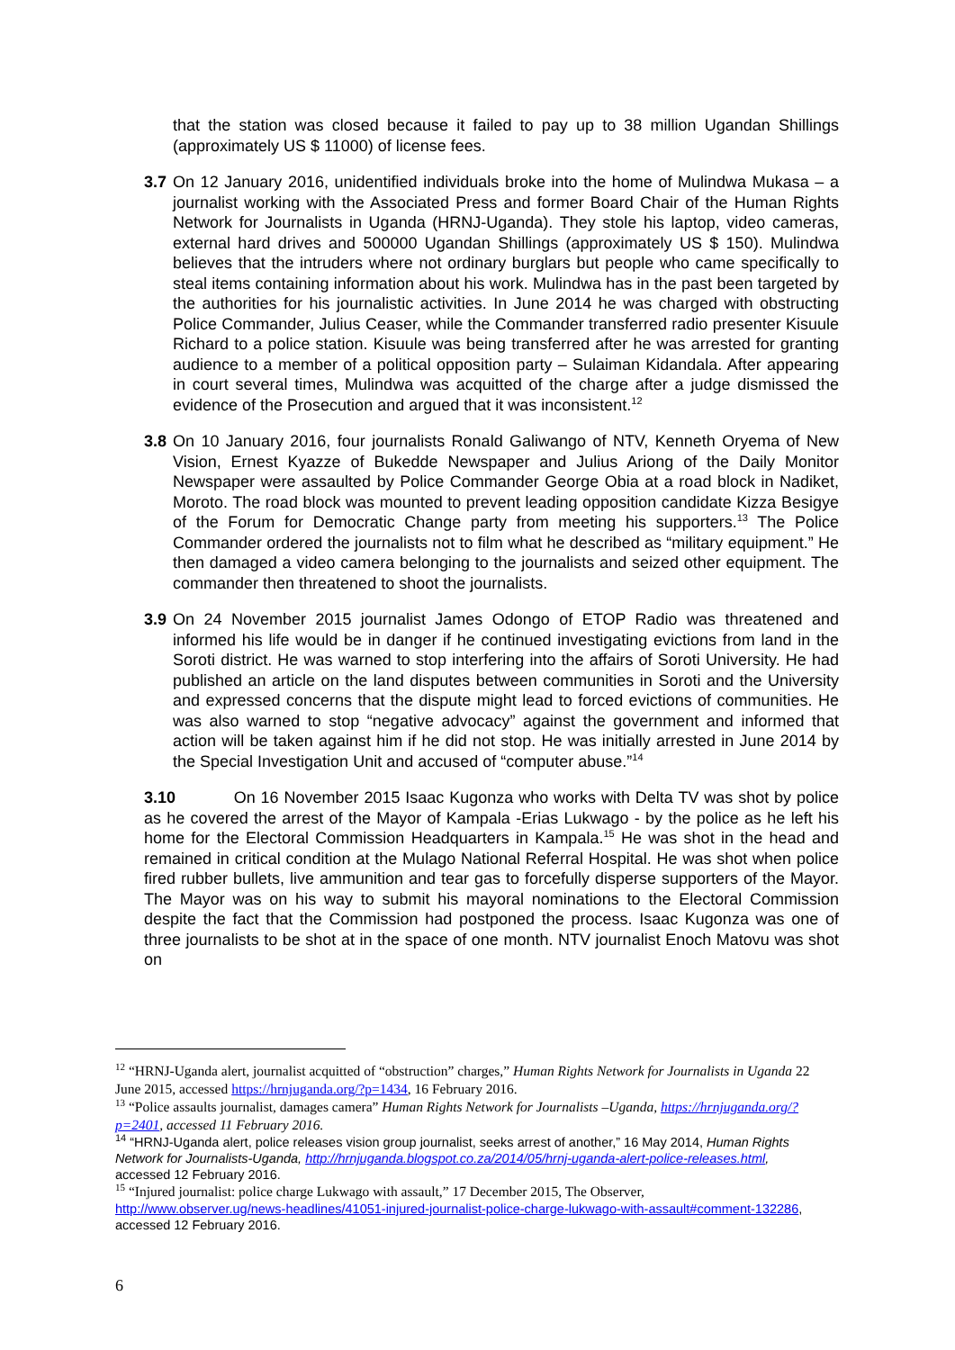that the station was closed because it failed to pay up to 38 million Ugandan Shillings (approximately US $ 11000) of license fees.
3.7
On 12 January 2016, unidentified individuals broke into the home of Mulindwa Mukasa – a journalist working with the Associated Press and former Board Chair of the Human Rights Network for Journalists in Uganda (HRNJ-Uganda). They stole his laptop, video cameras, external hard drives and 500000 Ugandan Shillings (approximately US $ 150). Mulindwa believes that the intruders where not ordinary burglars but people who came specifically to steal items containing information about his work. Mulindwa has in the past been targeted by the authorities for his journalistic activities. In June 2014 he was charged with obstructing Police Commander, Julius Ceaser, while the Commander transferred radio presenter Kisuule Richard to a police station. Kisuule was being transferred after he was arrested for granting audience to a member of a political opposition party – Sulaiman Kidandala. After appearing in court several times, Mulindwa was acquitted of the charge after a judge dismissed the evidence of the Prosecution and argued that it was inconsistent.<sup>12</sup>
3.8
On 10 January 2016, four journalists Ronald Galiwango of NTV, Kenneth Oryema of New Vision, Ernest Kyazze of Bukedde Newspaper and Julius Ariong of the Daily Monitor Newspaper were assaulted by Police Commander George Obia at a road block in Nadiket, Moroto. The road block was mounted to prevent leading opposition candidate Kizza Besigye of the Forum for Democratic Change party from meeting his supporters.<sup>13</sup> The Police Commander ordered the journalists not to film what he described as “military equipment.” He then damaged a video camera belonging to the journalists and seized other equipment. The commander then threatened to shoot the journalists.
3.9
On 24 November 2015 journalist James Odongo of ETOP Radio was threatened and informed his life would be in danger if he continued investigating evictions from land in the Soroti district. He was warned to stop interfering into the affairs of Soroti University. He had published an article on the land disputes between communities in Soroti and the University and expressed concerns that the dispute might lead to forced evictions of communities. He was also warned to stop “negative advocacy” against the government and informed that action will be taken against him if he did not stop. He was initially arrested in June 2014 by the Special Investigation Unit and accused of “computer abuse.”<sup>14</sup>
3.10 On 16 November 2015 Isaac Kugonza who works with Delta TV was shot by police as he covered the arrest of the Mayor of Kampala -Erias Lukwago - by the police as he left his home for the Electoral Commission Headquarters in Kampala.<sup>15</sup> He was shot in the head and remained in critical condition at the Mulago National Referral Hospital. He was shot when police fired rubber bullets, live ammunition and tear gas to forcefully disperse supporters of the Mayor. The Mayor was on his way to submit his mayoral nominations to the Electoral Commission despite the fact that the Commission had postponed the process. Isaac Kugonza was one of three journalists to be shot at in the space of one month. NTV journalist Enoch Matovu was shot on
<sup>12</sup> “HRNJ-Uganda alert, journalist acquitted of “obstruction” charges,” Human Rights Network for Journalists in Uganda 22 June 2015, accessed https://hrnjuganda.org/?p=1434, 16 February 2016.
<sup>13</sup> “Police assaults journalist, damages camera” Human Rights Network for Journalists –Uganda, https://hrnjuganda.org/?p=2401, accessed 11 February 2016.
<sup>14</sup> “HRNJ-Uganda alert, police releases vision group journalist, seeks arrest of another,” 16 May 2014, Human Rights Network for Journalists-Uganda, http://hrnjuganda.blogspot.co.za/2014/05/hrnj-uganda-alert-police-releases.html, accessed 12 February 2016.
<sup>15</sup> “Injured journalist: police charge Lukwago with assault,” 17 December 2015, The Observer,
http://www.observer.ug/news-headlines/41051-injured-journalist-police-charge-lukwago-with-assault#comment-132286, accessed 12 February 2016.
6